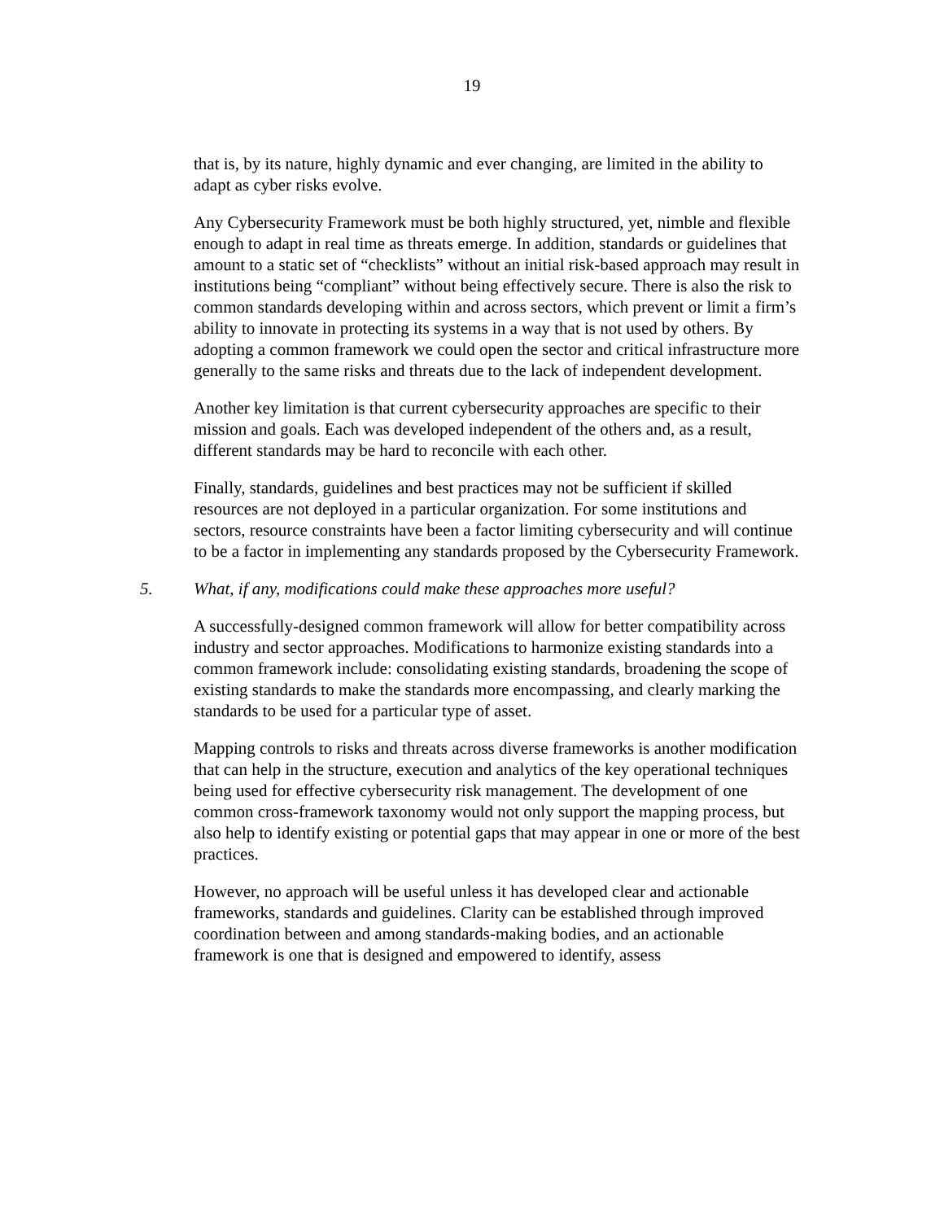19
that is, by its nature, highly dynamic and ever changing, are limited in the ability to adapt as cyber risks evolve.
Any Cybersecurity Framework must be both highly structured, yet, nimble and flexible enough to adapt in real time as threats emerge. In addition, standards or guidelines that amount to a static set of “checklists” without an initial risk-based approach may result in institutions being “compliant” without being effectively secure. There is also the risk to common standards developing within and across sectors, which prevent or limit a firm’s ability to innovate in protecting its systems in a way that is not used by others. By adopting a common framework we could open the sector and critical infrastructure more generally to the same risks and threats due to the lack of independent development.
Another key limitation is that current cybersecurity approaches are specific to their mission and goals. Each was developed independent of the others and, as a result, different standards may be hard to reconcile with each other.
Finally, standards, guidelines and best practices may not be sufficient if skilled resources are not deployed in a particular organization. For some institutions and sectors, resource constraints have been a factor limiting cybersecurity and will continue to be a factor in implementing any standards proposed by the Cybersecurity Framework.
5. What, if any, modifications could make these approaches more useful?
A successfully-designed common framework will allow for better compatibility across industry and sector approaches. Modifications to harmonize existing standards into a common framework include: consolidating existing standards, broadening the scope of existing standards to make the standards more encompassing, and clearly marking the standards to be used for a particular type of asset.
Mapping controls to risks and threats across diverse frameworks is another modification that can help in the structure, execution and analytics of the key operational techniques being used for effective cybersecurity risk management. The development of one common cross-framework taxonomy would not only support the mapping process, but also help to identify existing or potential gaps that may appear in one or more of the best practices.
However, no approach will be useful unless it has developed clear and actionable frameworks, standards and guidelines. Clarity can be established through improved coordination between and among standards-making bodies, and an actionable framework is one that is designed and empowered to identify, assess